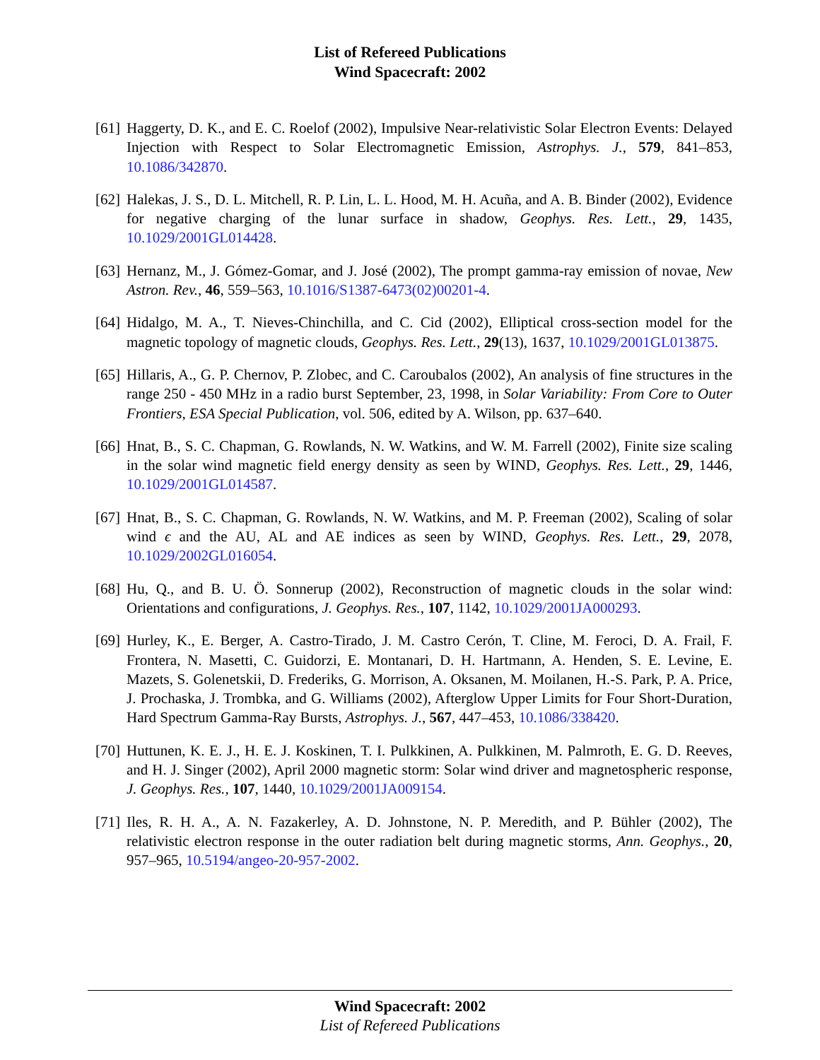List of Refereed Publications
Wind Spacecraft: 2002
[61] Haggerty, D. K., and E. C. Roelof (2002), Impulsive Near-relativistic Solar Electron Events: Delayed Injection with Respect to Solar Electromagnetic Emission, Astrophys. J., 579, 841–853, 10.1086/342870.
[62] Halekas, J. S., D. L. Mitchell, R. P. Lin, L. L. Hood, M. H. Acuña, and A. B. Binder (2002), Evidence for negative charging of the lunar surface in shadow, Geophys. Res. Lett., 29, 1435, 10.1029/2001GL014428.
[63] Hernanz, M., J. Gómez-Gomar, and J. José (2002), The prompt gamma-ray emission of novae, New Astron. Rev., 46, 559–563, 10.1016/S1387-6473(02)00201-4.
[64] Hidalgo, M. A., T. Nieves-Chinchilla, and C. Cid (2002), Elliptical cross-section model for the magnetic topology of magnetic clouds, Geophys. Res. Lett., 29(13), 1637, 10.1029/2001GL013875.
[65] Hillaris, A., G. P. Chernov, P. Zlobec, and C. Caroubalos (2002), An analysis of fine structures in the range 250 - 450 MHz in a radio burst September, 23, 1998, in Solar Variability: From Core to Outer Frontiers, ESA Special Publication, vol. 506, edited by A. Wilson, pp. 637–640.
[66] Hnat, B., S. C. Chapman, G. Rowlands, N. W. Watkins, and W. M. Farrell (2002), Finite size scaling in the solar wind magnetic field energy density as seen by WIND, Geophys. Res. Lett., 29, 1446, 10.1029/2001GL014587.
[67] Hnat, B., S. C. Chapman, G. Rowlands, N. W. Watkins, and M. P. Freeman (2002), Scaling of solar wind ϵ and the AU, AL and AE indices as seen by WIND, Geophys. Res. Lett., 29, 2078, 10.1029/2002GL016054.
[68] Hu, Q., and B. U. Ö. Sonnerup (2002), Reconstruction of magnetic clouds in the solar wind: Orientations and configurations, J. Geophys. Res., 107, 1142, 10.1029/2001JA000293.
[69] Hurley, K., E. Berger, A. Castro-Tirado, J. M. Castro Cerón, T. Cline, M. Feroci, D. A. Frail, F. Frontera, N. Masetti, C. Guidorzi, E. Montanari, D. H. Hartmann, A. Henden, S. E. Levine, E. Mazets, S. Golenetskii, D. Frederiks, G. Morrison, A. Oksanen, M. Moilanen, H.-S. Park, P. A. Price, J. Prochaska, J. Trombka, and G. Williams (2002), Afterglow Upper Limits for Four Short-Duration, Hard Spectrum Gamma-Ray Bursts, Astrophys. J., 567, 447–453, 10.1086/338420.
[70] Huttunen, K. E. J., H. E. J. Koskinen, T. I. Pulkkinen, A. Pulkkinen, M. Palmroth, E. G. D. Reeves, and H. J. Singer (2002), April 2000 magnetic storm: Solar wind driver and magnetospheric response, J. Geophys. Res., 107, 1440, 10.1029/2001JA009154.
[71] Iles, R. H. A., A. N. Fazakerley, A. D. Johnstone, N. P. Meredith, and P. Bühler (2002), The relativistic electron response in the outer radiation belt during magnetic storms, Ann. Geophys., 20, 957–965, 10.5194/angeo-20-957-2002.
Wind Spacecraft: 2002
List of Refereed Publications